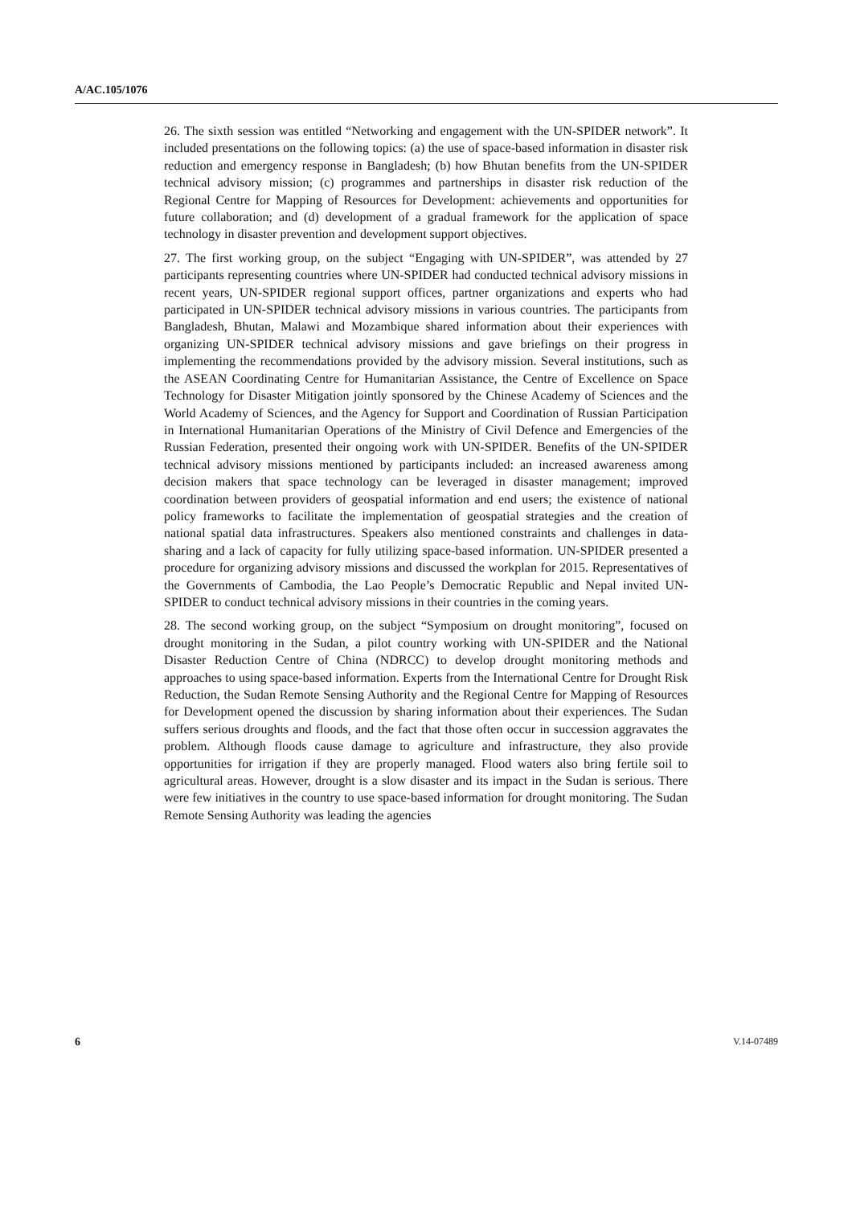A/AC.105/1076
26. The sixth session was entitled “Networking and engagement with the UN-SPIDER network”. It included presentations on the following topics: (a) the use of space-based information in disaster risk reduction and emergency response in Bangladesh; (b) how Bhutan benefits from the UN-SPIDER technical advisory mission; (c) programmes and partnerships in disaster risk reduction of the Regional Centre for Mapping of Resources for Development: achievements and opportunities for future collaboration; and (d) development of a gradual framework for the application of space technology in disaster prevention and development support objectives.
27. The first working group, on the subject “Engaging with UN-SPIDER”, was attended by 27 participants representing countries where UN-SPIDER had conducted technical advisory missions in recent years, UN-SPIDER regional support offices, partner organizations and experts who had participated in UN-SPIDER technical advisory missions in various countries. The participants from Bangladesh, Bhutan, Malawi and Mozambique shared information about their experiences with organizing UN-SPIDER technical advisory missions and gave briefings on their progress in implementing the recommendations provided by the advisory mission. Several institutions, such as the ASEAN Coordinating Centre for Humanitarian Assistance, the Centre of Excellence on Space Technology for Disaster Mitigation jointly sponsored by the Chinese Academy of Sciences and the World Academy of Sciences, and the Agency for Support and Coordination of Russian Participation in International Humanitarian Operations of the Ministry of Civil Defence and Emergencies of the Russian Federation, presented their ongoing work with UN-SPIDER. Benefits of the UN-SPIDER technical advisory missions mentioned by participants included: an increased awareness among decision makers that space technology can be leveraged in disaster management; improved coordination between providers of geospatial information and end users; the existence of national policy frameworks to facilitate the implementation of geospatial strategies and the creation of national spatial data infrastructures. Speakers also mentioned constraints and challenges in data-sharing and a lack of capacity for fully utilizing space-based information. UN-SPIDER presented a procedure for organizing advisory missions and discussed the workplan for 2015. Representatives of the Governments of Cambodia, the Lao People’s Democratic Republic and Nepal invited UN-SPIDER to conduct technical advisory missions in their countries in the coming years.
28. The second working group, on the subject “Symposium on drought monitoring”, focused on drought monitoring in the Sudan, a pilot country working with UN-SPIDER and the National Disaster Reduction Centre of China (NDRCC) to develop drought monitoring methods and approaches to using space-based information. Experts from the International Centre for Drought Risk Reduction, the Sudan Remote Sensing Authority and the Regional Centre for Mapping of Resources for Development opened the discussion by sharing information about their experiences. The Sudan suffers serious droughts and floods, and the fact that those often occur in succession aggravates the problem. Although floods cause damage to agriculture and infrastructure, they also provide opportunities for irrigation if they are properly managed. Flood waters also bring fertile soil to agricultural areas. However, drought is a slow disaster and its impact in the Sudan is serious. There were few initiatives in the country to use space-based information for drought monitoring. The Sudan Remote Sensing Authority was leading the agencies
6 V.14-07489